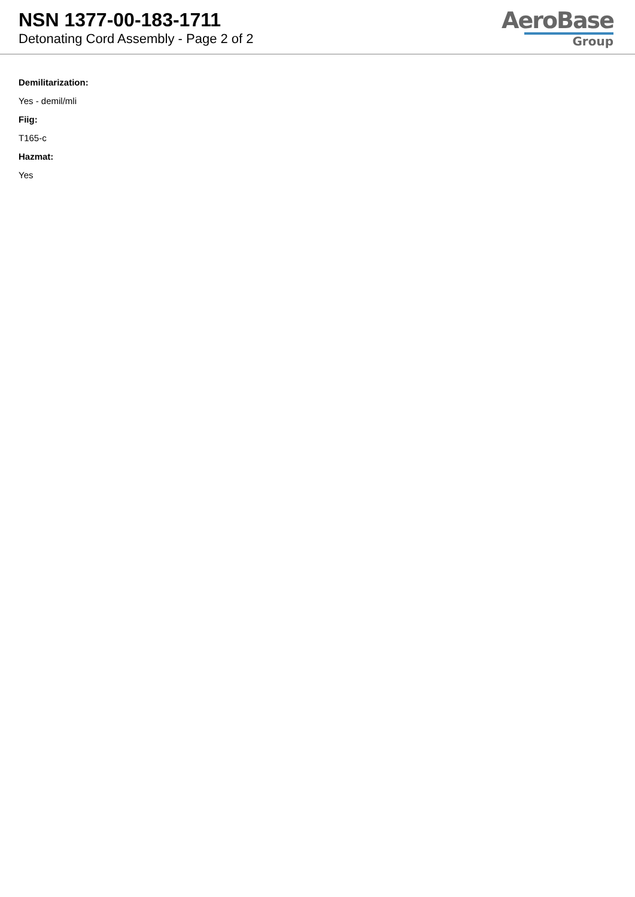NSN 1377-00-183-1711
Detonating Cord Assembly - Page 2 of 2
AeroBase
Group
Demilitarization:
Yes - demil/mli
Fiig:
T165-c
Hazmat:
Yes